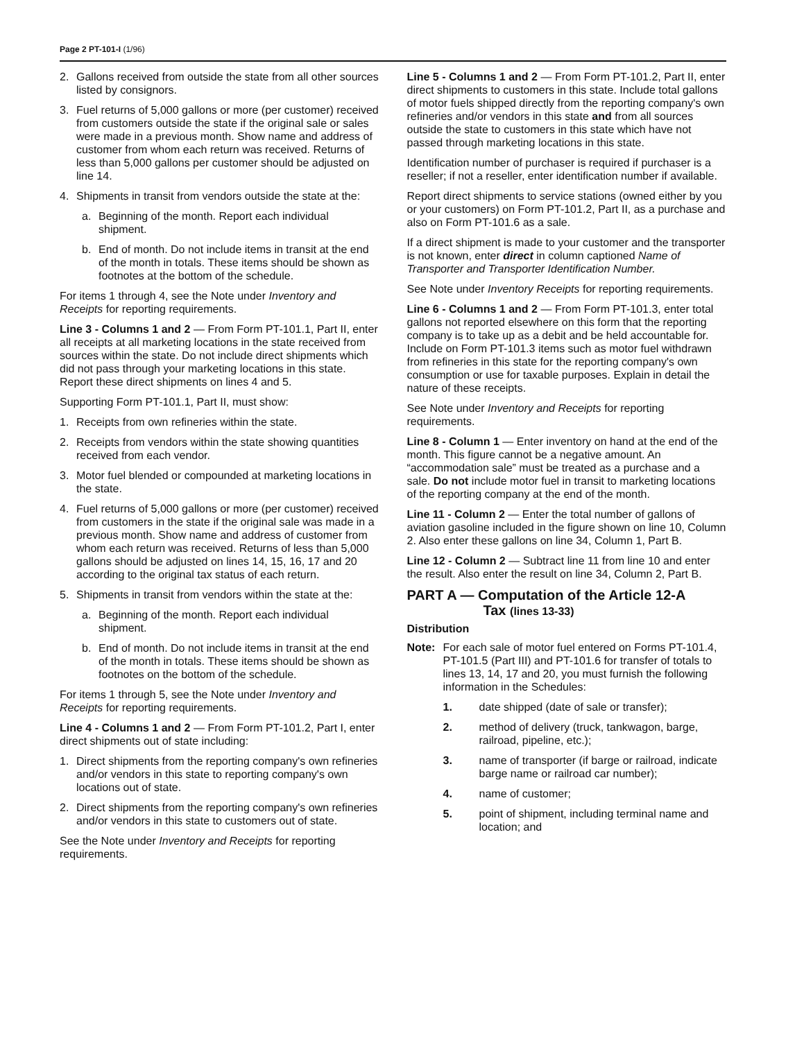Page 2 PT-101-I (1/96)
2. Gallons received from outside the state from all other sources listed by consignors.
3. Fuel returns of 5,000 gallons or more (per customer) received from customers outside the state if the original sale or sales were made in a previous month. Show name and address of customer from whom each return was received. Returns of less than 5,000 gallons per customer should be adjusted on line 14.
4. Shipments in transit from vendors outside the state at the:
a. Beginning of the month. Report each individual shipment.
b. End of month. Do not include items in transit at the end of the month in totals. These items should be shown as footnotes at the bottom of the schedule.
For items 1 through 4, see the Note under Inventory and Receipts for reporting requirements.
Line 3 - Columns 1 and 2 — From Form PT-101.1, Part II, enter all receipts at all marketing locations in the state received from sources within the state. Do not include direct shipments which did not pass through your marketing locations in this state. Report these direct shipments on lines 4 and 5.
Supporting Form PT-101.1, Part II, must show:
1. Receipts from own refineries within the state.
2. Receipts from vendors within the state showing quantities received from each vendor.
3. Motor fuel blended or compounded at marketing locations in the state.
4. Fuel returns of 5,000 gallons or more (per customer) received from customers in the state if the original sale was made in a previous month. Show name and address of customer from whom each return was received. Returns of less than 5,000 gallons should be adjusted on lines 14, 15, 16, 17 and 20 according to the original tax status of each return.
5. Shipments in transit from vendors within the state at the:
a. Beginning of the month. Report each individual shipment.
b. End of month. Do not include items in transit at the end of the month in totals. These items should be shown as footnotes on the bottom of the schedule.
For items 1 through 5, see the Note under Inventory and Receipts for reporting requirements.
Line 4 - Columns 1 and 2 — From Form PT-101.2, Part I, enter direct shipments out of state including:
1. Direct shipments from the reporting company's own refineries and/or vendors in this state to reporting company's own locations out of state.
2. Direct shipments from the reporting company's own refineries and/or vendors in this state to customers out of state.
See the Note under Inventory and Receipts for reporting requirements.
Line 5 - Columns 1 and 2 — From Form PT-101.2, Part II, enter direct shipments to customers in this state. Include total gallons of motor fuels shipped directly from the reporting company's own refineries and/or vendors in this state and from all sources outside the state to customers in this state which have not passed through marketing locations in this state.
Identification number of purchaser is required if purchaser is a reseller; if not a reseller, enter identification number if available.
Report direct shipments to service stations (owned either by you or your customers) on Form PT-101.2, Part II, as a purchase and also on Form PT-101.6 as a sale.
If a direct shipment is made to your customer and the transporter is not known, enter direct in column captioned Name of Transporter and Transporter Identification Number.
See Note under Inventory Receipts for reporting requirements.
Line 6 - Columns 1 and 2 — From Form PT-101.3, enter total gallons not reported elsewhere on this form that the reporting company is to take up as a debit and be held accountable for. Include on Form PT-101.3 items such as motor fuel withdrawn from refineries in this state for the reporting company's own consumption or use for taxable purposes. Explain in detail the nature of these receipts.
See Note under Inventory and Receipts for reporting requirements.
Line 8 - Column 1 — Enter inventory on hand at the end of the month. This figure cannot be a negative amount. An “accommodation sale” must be treated as a purchase and a sale. Do not include motor fuel in transit to marketing locations of the reporting company at the end of the month.
Line 11 - Column 2 — Enter the total number of gallons of aviation gasoline included in the figure shown on line 10, Column 2. Also enter these gallons on line 34, Column 1, Part B.
Line 12 - Column 2 — Subtract line 11 from line 10 and enter the result. Also enter the result on line 34, Column 2, Part B.
PART A — Computation of the Article 12-A
Tax (lines 13-33)
Distribution
Note: For each sale of motor fuel entered on Forms PT-101.4, PT-101.5 (Part III) and PT-101.6 for transfer of totals to lines 13, 14, 17 and 20, you must furnish the following information in the Schedules:
1. date shipped (date of sale or transfer);
2. method of delivery (truck, tankwagon, barge, railroad, pipeline, etc.);
3. name of transporter (if barge or railroad, indicate barge name or railroad car number);
4. name of customer;
5. point of shipment, including terminal name and location; and